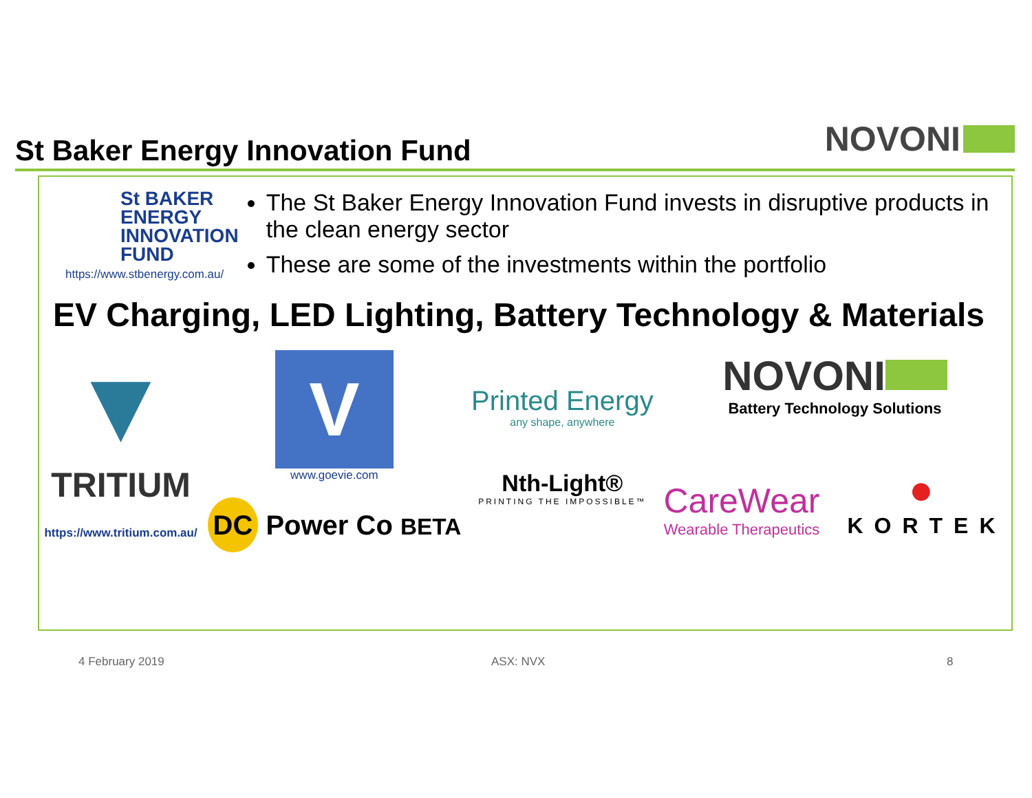St Baker Energy Innovation Fund
NOVONI
St BAKER
ENERGY
INNOVATION
FUND
https://www.stbenergy.com.au/
The St Baker Energy Innovation Fund invests in disruptive products in the clean energy sector
These are some of the investments within the portfolio
EV Charging, LED Lighting, Battery Technology & Materials
▼
TRITIUM
https://www.tritium.com.au/
V
www.goevie.com
DC Power Co BETA
Printed Energy
any shape, anywhere
Nth-Light®
PRINTING THE IMPOSSIBLE™
NOVONI
Battery Technology Solutions
CareWear
Wearable Therapeutics
●
KORTEK
4 February 2019 ASX: NVX 8